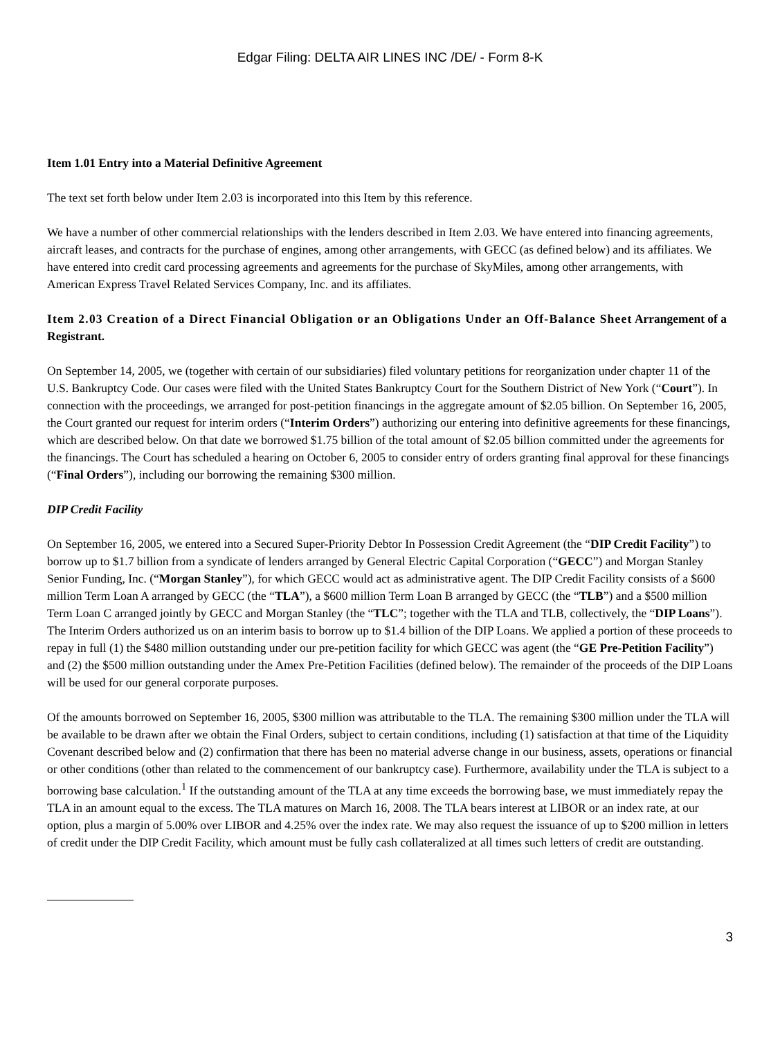Edgar Filing: DELTA AIR LINES INC /DE/ - Form 8-K
Item 1.01 Entry into a Material Definitive Agreement
The text set forth below under Item 2.03 is incorporated into this Item by this reference.
We have a number of other commercial relationships with the lenders described in Item 2.03. We have entered into financing agreements, aircraft leases, and contracts for the purchase of engines, among other arrangements, with GECC (as defined below) and its affiliates. We have entered into credit card processing agreements and agreements for the purchase of SkyMiles, among other arrangements, with American Express Travel Related Services Company, Inc. and its affiliates.
Item 2.03 Creation of a Direct Financial Obligation or an Obligations Under an Off-Balance Sheet Arrangement of a Registrant.
On September 14, 2005, we (together with certain of our subsidiaries) filed voluntary petitions for reorganization under chapter 11 of the U.S. Bankruptcy Code. Our cases were filed with the United States Bankruptcy Court for the Southern District of New York (“Court”). In connection with the proceedings, we arranged for post-petition financings in the aggregate amount of $2.05 billion. On September 16, 2005, the Court granted our request for interim orders (“Interim Orders”) authorizing our entering into definitive agreements for these financings, which are described below. On that date we borrowed $1.75 billion of the total amount of $2.05 billion committed under the agreements for the financings. The Court has scheduled a hearing on October 6, 2005 to consider entry of orders granting final approval for these financings (“Final Orders”), including our borrowing the remaining $300 million.
DIP Credit Facility
On September 16, 2005, we entered into a Secured Super-Priority Debtor In Possession Credit Agreement (the “DIP Credit Facility”) to borrow up to $1.7 billion from a syndicate of lenders arranged by General Electric Capital Corporation (“GECC”) and Morgan Stanley Senior Funding, Inc. (“Morgan Stanley”), for which GECC would act as administrative agent. The DIP Credit Facility consists of a $600 million Term Loan A arranged by GECC (the “TLA”), a $600 million Term Loan B arranged by GECC (the “TLB”) and a $500 million Term Loan C arranged jointly by GECC and Morgan Stanley (the “TLC”; together with the TLA and TLB, collectively, the “DIP Loans”). The Interim Orders authorized us on an interim basis to borrow up to $1.4 billion of the DIP Loans. We applied a portion of these proceeds to repay in full (1) the $480 million outstanding under our pre-petition facility for which GECC was agent (the “GE Pre-Petition Facility”) and (2) the $500 million outstanding under the Amex Pre-Petition Facilities (defined below). The remainder of the proceeds of the DIP Loans will be used for our general corporate purposes.
Of the amounts borrowed on September 16, 2005, $300 million was attributable to the TLA. The remaining $300 million under the TLA will be available to be drawn after we obtain the Final Orders, subject to certain conditions, including (1) satisfaction at that time of the Liquidity Covenant described below and (2) confirmation that there has been no material adverse change in our business, assets, operations or financial or other conditions (other than related to the commencement of our bankruptcy case). Furthermore, availability under the TLA is subject to a borrowing base calculation.<sup>1</sup> If the outstanding amount of the TLA at any time exceeds the borrowing base, we must immediately repay the TLA in an amount equal to the excess. The TLA matures on March 16, 2008. The TLA bears interest at LIBOR or an index rate, at our option, plus a margin of 5.00% over LIBOR and 4.25% over the index rate. We may also request the issuance of up to $200 million in letters of credit under the DIP Credit Facility, which amount must be fully cash collateralized at all times such letters of credit are outstanding.
3